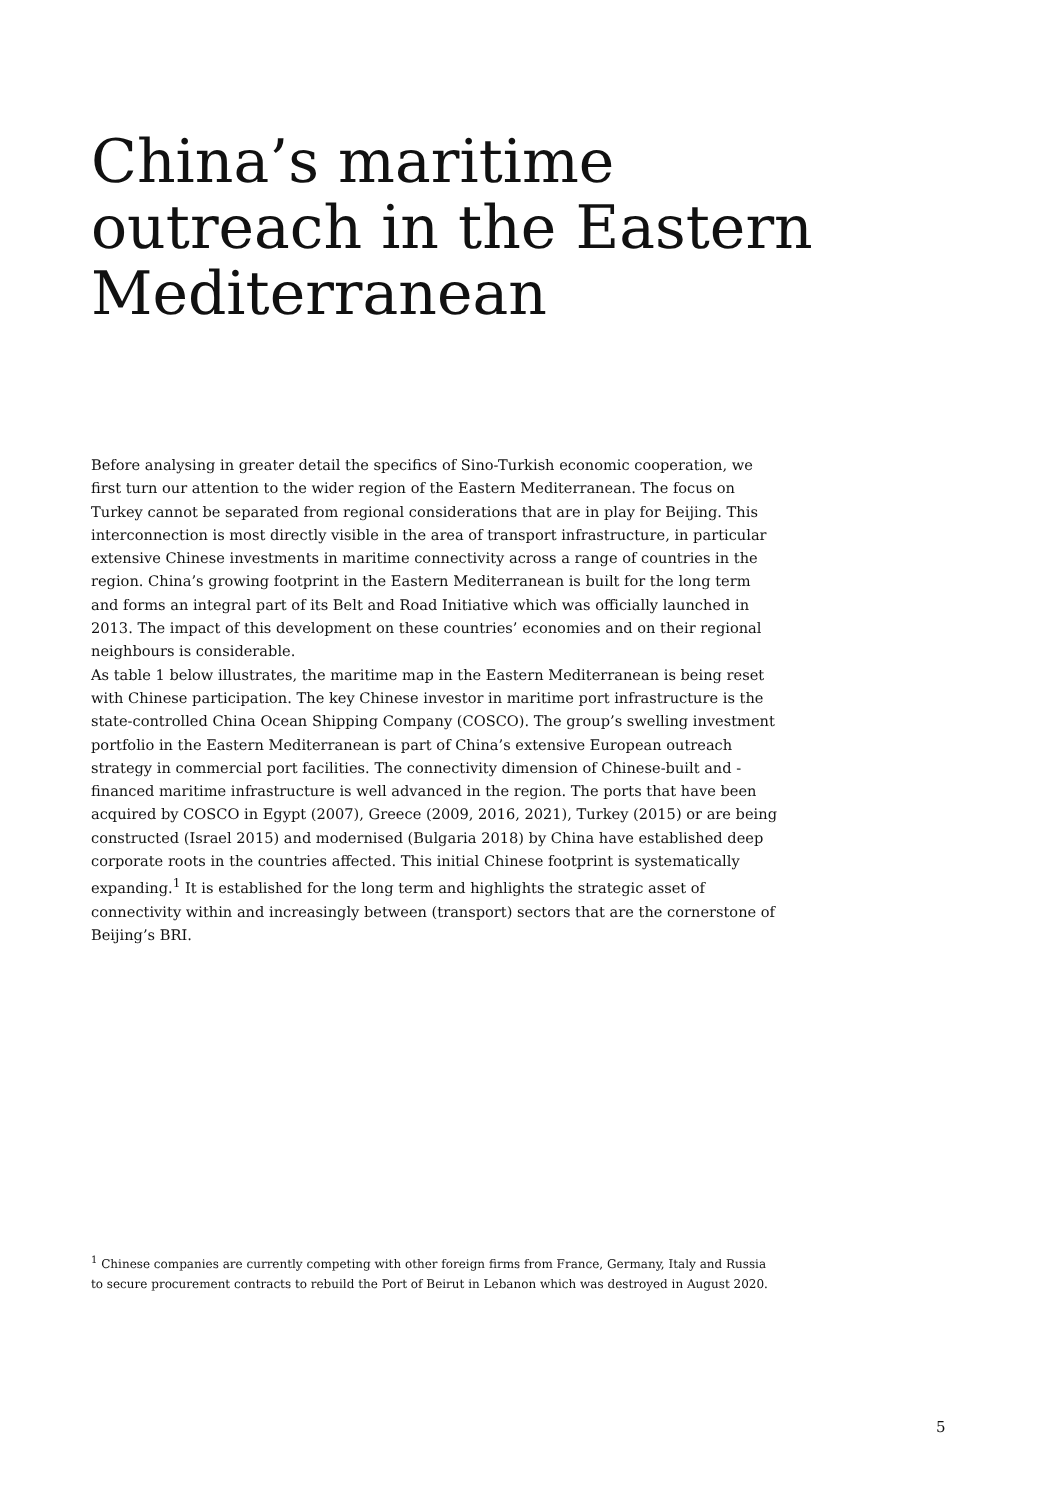China’s maritime outreach in the Eastern Mediterranean
Before analysing in greater detail the specifics of Sino-Turkish economic cooperation, we first turn our attention to the wider region of the Eastern Mediterranean. The focus on Turkey cannot be separated from regional considerations that are in play for Beijing. This interconnection is most directly visible in the area of transport infrastructure, in particular extensive Chinese investments in maritime connectivity across a range of countries in the region. China’s growing footprint in the Eastern Mediterranean is built for the long term and forms an integral part of its Belt and Road Initiative which was officially launched in 2013. The impact of this development on these countries’ economies and on their regional neighbours is considerable.
As table 1 below illustrates, the maritime map in the Eastern Mediterranean is being reset with Chinese participation. The key Chinese investor in maritime port infrastructure is the state-controlled China Ocean Shipping Company (COSCO). The group’s swelling investment portfolio in the Eastern Mediterranean is part of China’s extensive European outreach strategy in commercial port facilities. The connectivity dimension of Chinese-built and -financed maritime infrastructure is well advanced in the region. The ports that have been acquired by COSCO in Egypt (2007), Greece (2009, 2016, 2021), Turkey (2015) or are being constructed (Israel 2015) and modernised (Bulgaria 2018) by China have established deep corporate roots in the countries affected. This initial Chinese footprint is systematically expanding.<sup>1</sup> It is established for the long term and highlights the strategic asset of connectivity within and increasingly between (transport) sectors that are the cornerstone of Beijing’s BRI.
<sup>1</sup> Chinese companies are currently competing with other foreign firms from France, Germany, Italy and Russia to secure procurement contracts to rebuild the Port of Beirut in Lebanon which was destroyed in August 2020.
5